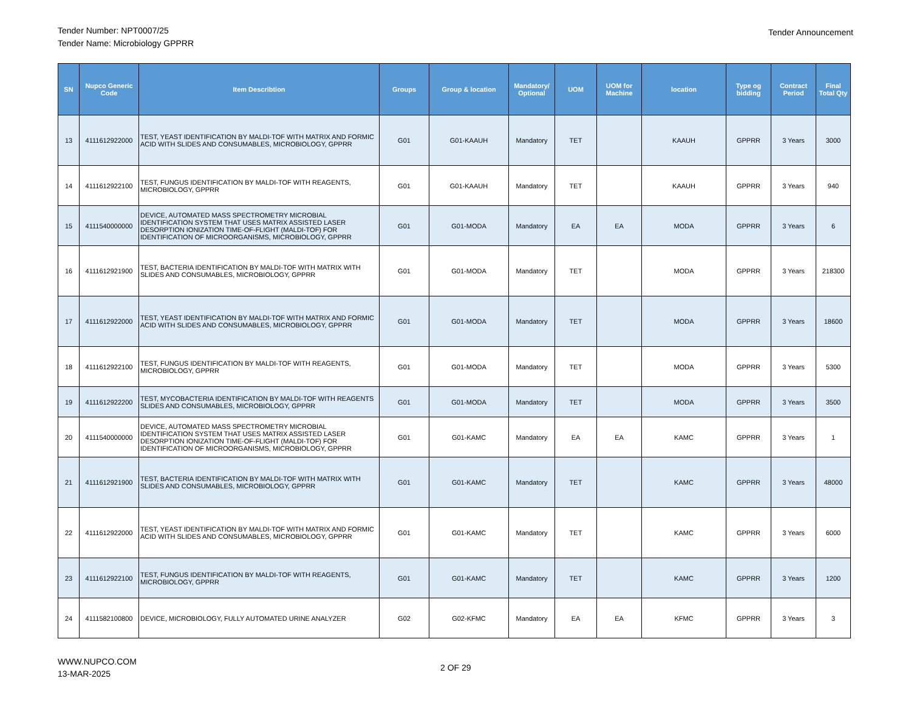Tender Number: NPT0007/25
Tender Name: Microbiology GPPRR
Tender Announcement
| SN | Nupco Generic Code | Item Describtion | Groups | Group & location | Mandatory/ Optional | UOM | UOM for Machine | location | Type og bidding | Contract Period | Final Total Qty |
| --- | --- | --- | --- | --- | --- | --- | --- | --- | --- | --- | --- |
| 13 | 4111612922000 | TEST, YEAST IDENTIFICATION BY MALDI-TOF WITH MATRIX AND FORMIC ACID WITH SLIDES AND CONSUMABLES, MICROBIOLOGY, GPPRR | G01 | G01-KAAUH | Mandatory | TET | | KAAUH | GPPRR | 3 Years | 3000 |
| 14 | 4111612922100 | TEST, FUNGUS IDENTIFICATION BY MALDI-TOF WITH REAGENTS, MICROBIOLOGY, GPPRR | G01 | G01-KAAUH | Mandatory | TET | | KAAUH | GPPRR | 3 Years | 940 |
| 15 | 4111540000000 | DEVICE, AUTOMATED MASS SPECTROMETRY MICROBIAL IDENTIFICATION SYSTEM THAT USES MATRIX ASSISTED LASER DESORPTION IONIZATION TIME-OF-FLIGHT (MALDI-TOF) FOR IDENTIFICATION OF MICROORGANISMS, MICROBIOLOGY, GPPRR | G01 | G01-MODA | Mandatory | EA | EA | MODA | GPPRR | 3 Years | 6 |
| 16 | 4111612921900 | TEST, BACTERIA IDENTIFICATION BY MALDI-TOF WITH MATRIX WITH SLIDES AND CONSUMABLES, MICROBIOLOGY, GPPRR | G01 | G01-MODA | Mandatory | TET | | MODA | GPPRR | 3 Years | 218300 |
| 17 | 4111612922000 | TEST, YEAST IDENTIFICATION BY MALDI-TOF WITH MATRIX AND FORMIC ACID WITH SLIDES AND CONSUMABLES, MICROBIOLOGY, GPPRR | G01 | G01-MODA | Mandatory | TET | | MODA | GPPRR | 3 Years | 18600 |
| 18 | 4111612922100 | TEST, FUNGUS IDENTIFICATION BY MALDI-TOF WITH REAGENTS, MICROBIOLOGY, GPPRR | G01 | G01-MODA | Mandatory | TET | | MODA | GPPRR | 3 Years | 5300 |
| 19 | 4111612922200 | TEST, MYCOBACTERIA IDENTIFICATION BY MALDI-TOF WITH REAGENTS SLIDES AND CONSUMABLES, MICROBIOLOGY, GPPRR | G01 | G01-MODA | Mandatory | TET | | MODA | GPPRR | 3 Years | 3500 |
| 20 | 4111540000000 | DEVICE, AUTOMATED MASS SPECTROMETRY MICROBIAL IDENTIFICATION SYSTEM THAT USES MATRIX ASSISTED LASER DESORPTION IONIZATION TIME-OF-FLIGHT (MALDI-TOF) FOR IDENTIFICATION OF MICROORGANISMS, MICROBIOLOGY, GPPRR | G01 | G01-KAMC | Mandatory | EA | EA | KAMC | GPPRR | 3 Years | 1 |
| 21 | 4111612921900 | TEST, BACTERIA IDENTIFICATION BY MALDI-TOF WITH MATRIX WITH SLIDES AND CONSUMABLES, MICROBIOLOGY, GPPRR | G01 | G01-KAMC | Mandatory | TET | | KAMC | GPPRR | 3 Years | 48000 |
| 22 | 4111612922000 | TEST, YEAST IDENTIFICATION BY MALDI-TOF WITH MATRIX AND FORMIC ACID WITH SLIDES AND CONSUMABLES, MICROBIOLOGY, GPPRR | G01 | G01-KAMC | Mandatory | TET | | KAMC | GPPRR | 3 Years | 6000 |
| 23 | 4111612922100 | TEST, FUNGUS IDENTIFICATION BY MALDI-TOF WITH REAGENTS, MICROBIOLOGY, GPPRR | G01 | G01-KAMC | Mandatory | TET | | KAMC | GPPRR | 3 Years | 1200 |
| 24 | 4111582100800 | DEVICE, MICROBIOLOGY, FULLY AUTOMATED URINE ANALYZER | G02 | G02-KFMC | Mandatory | EA | EA | KFMC | GPPRR | 3 Years | 3 |
WWW.NUPCO.COM
13-MAR-2025
2 OF 29